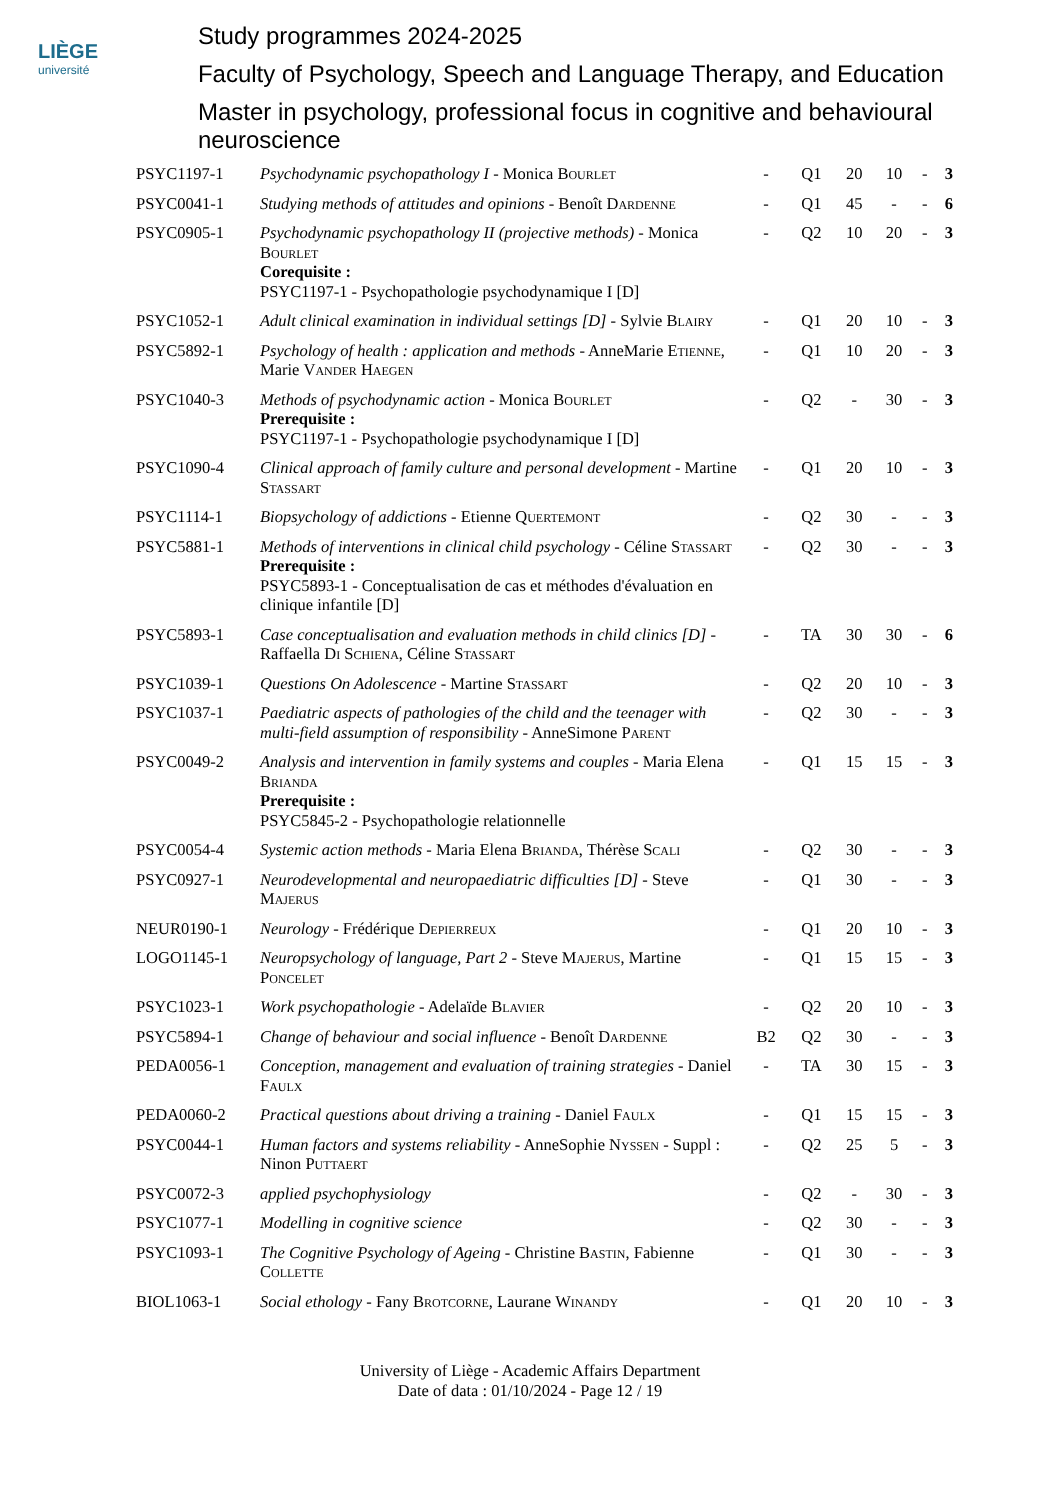LIÈGE
université
Study programmes 2024-2025
Faculty of Psychology, Speech and Language Therapy, and Education
Master in psychology, professional focus in cognitive and behavioural neuroscience
| PSYC1197-1 | Psychodynamic psychopathology I - Monica Bourlet | - | Q1 | 20 | 10 | - | 3 |
| PSYC0041-1 | Studying methods of attitudes and opinions - Benoît Dardenne | - | Q1 | 45 | - | - | 6 |
| PSYC0905-1 | Psychodynamic psychopathology II (projective methods) - Monica Bourlet Corequisite : PSYC1197-1 - Psychopathologie psychodynamique I [D] | - | Q2 | 10 | 20 | - | 3 |
| PSYC1052-1 | Adult clinical examination in individual settings [D] - Sylvie Blairy | - | Q1 | 20 | 10 | - | 3 |
| PSYC5892-1 | Psychology of health : application and methods - AnneMarie Etienne , Marie Vander Haegen | - | Q1 | 10 | 20 | - | 3 |
| PSYC1040-3 | Methods of psychodynamic action - Monica Bourlet Prerequisite : PSYC1197-1 - Psychopathologie psychodynamique I [D] | - | Q2 | - | 30 | - | 3 |
| PSYC1090-4 | Clinical approach of family culture and personal development - Martine Stassart | - | Q1 | 20 | 10 | - | 3 |
| PSYC1114-1 | Biopsychology of addictions - Etienne Quertemont | - | Q2 | 30 | - | - | 3 |
| PSYC5881-1 | Methods of interventions in clinical child psychology - Céline Stassart Prerequisite : PSYC5893-1 - Conceptualisation de cas et méthodes d'évaluation en clinique infantile [D] | - | Q2 | 30 | - | - | 3 |
| PSYC5893-1 | Case conceptualisation and evaluation methods in child clinics [D] - Raffaella Di Schiena , Céline Stassart | - | TA | 30 | 30 | - | 6 |
| PSYC1039-1 | Questions On Adolescence - Martine Stassart | - | Q2 | 20 | 10 | - | 3 |
| PSYC1037-1 | Paediatric aspects of pathologies of the child and the teenager with multi-field assumption of responsibility - AnneSimone Parent | - | Q2 | 30 | - | - | 3 |
| PSYC0049-2 | Analysis and intervention in family systems and couples - Maria Elena Brianda Prerequisite : PSYC5845-2 - Psychopathologie relationnelle | - | Q1 | 15 | 15 | - | 3 |
| PSYC0054-4 | Systemic action methods - Maria Elena Brianda , Thérèse Scali | - | Q2 | 30 | - | - | 3 |
| PSYC0927-1 | Neurodevelopmental and neuropaediatric difficulties [D] - Steve Majerus | - | Q1 | 30 | - | - | 3 |
| NEUR0190-1 | Neurology - Frédérique Depierreux | - | Q1 | 20 | 10 | - | 3 |
| LOGO1145-1 | Neuropsychology of language, Part 2 - Steve Majerus , Martine Poncelet | - | Q1 | 15 | 15 | - | 3 |
| PSYC1023-1 | Work psychopathologie - Adelaïde Blavier | - | Q2 | 20 | 10 | - | 3 |
| PSYC5894-1 | Change of behaviour and social influence - Benoît Dardenne | B2 | Q2 | 30 | - | - | 3 |
| PEDA0056-1 | Conception, management and evaluation of training strategies - Daniel Faulx | - | TA | 30 | 15 | - | 3 |
| PEDA0060-2 | Practical questions about driving a training - Daniel Faulx | - | Q1 | 15 | 15 | - | 3 |
| PSYC0044-1 | Human factors and systems reliability - AnneSophie Nyssen - Suppl : Ninon Puttaert | - | Q2 | 25 | 5 | - | 3 |
| PSYC0072-3 | applied psychophysiology | - | Q2 | - | 30 | - | 3 |
| PSYC1077-1 | Modelling in cognitive science | - | Q2 | 30 | - | - | 3 |
| PSYC1093-1 | The Cognitive Psychology of Ageing - Christine Bastin , Fabienne Collette | - | Q1 | 30 | - | - | 3 |
| BIOL1063-1 | Social ethology - Fany Brotcorne , Laurane Winandy | - | Q1 | 20 | 10 | - | 3 |
University of Liège - Academic Affairs Department
Date of data : 01/10/2024 - Page 12 / 19